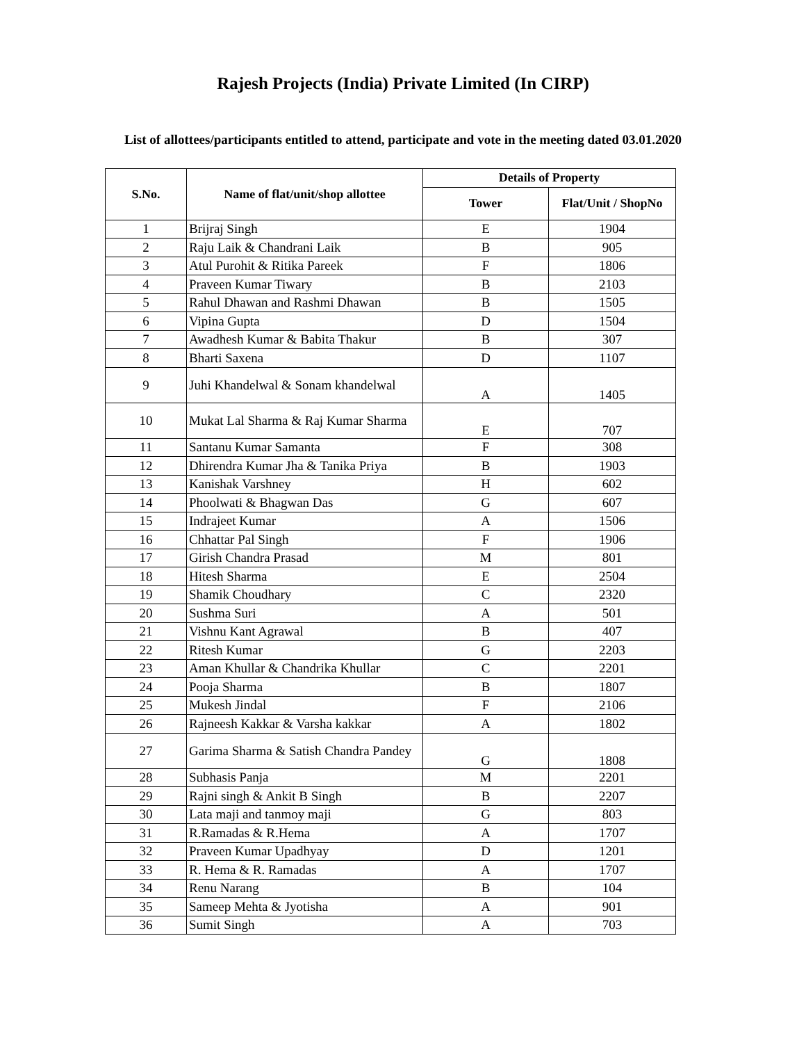Rajesh Projects (India) Private Limited (In CIRP)
List of allottees/participants entitled to attend, participate and vote in the meeting dated 03.01.2020
| S.No. | Name of flat/unit/shop allottee | Details of Property | |
| --- | --- | --- | --- |
| | | Tower | Flat/Unit / ShopNo |
| 1 | Brijraj Singh | E | 1904 |
| 2 | Raju Laik & Chandrani Laik | B | 905 |
| 3 | Atul Purohit & Ritika Pareek | F | 1806 |
| 4 | Praveen Kumar Tiwary | B | 2103 |
| 5 | Rahul Dhawan and Rashmi Dhawan | B | 1505 |
| 6 | Vipina Gupta | D | 1504 |
| 7 | Awadhesh Kumar & Babita Thakur | B | 307 |
| 8 | Bharti Saxena | D | 1107 |
| 9 | Juhi Khandelwal & Sonam khandelwal | A | 1405 |
| 10 | Mukat Lal Sharma & Raj Kumar Sharma | E | 707 |
| 11 | Santanu Kumar Samanta | F | 308 |
| 12 | Dhirendra Kumar Jha & Tanika Priya | B | 1903 |
| 13 | Kanishak Varshney | H | 602 |
| 14 | Phoolwati & Bhagwan Das | G | 607 |
| 15 | Indrajeet Kumar | A | 1506 |
| 16 | Chhattar Pal Singh | F | 1906 |
| 17 | Girish Chandra Prasad | M | 801 |
| 18 | Hitesh Sharma | E | 2504 |
| 19 | Shamik Choudhary | C | 2320 |
| 20 | Sushma Suri | A | 501 |
| 21 | Vishnu Kant Agrawal | B | 407 |
| 22 | Ritesh Kumar | G | 2203 |
| 23 | Aman Khullar & Chandrika Khullar | C | 2201 |
| 24 | Pooja Sharma | B | 1807 |
| 25 | Mukesh Jindal | F | 2106 |
| 26 | Rajneesh Kakkar & Varsha kakkar | A | 1802 |
| 27 | Garima Sharma & Satish Chandra Pandey | G | 1808 |
| 28 | Subhasis Panja | M | 2201 |
| 29 | Rajni singh & Ankit B Singh | B | 2207 |
| 30 | Lata maji and tanmoy maji | G | 803 |
| 31 | R.Ramadas & R.Hema | A | 1707 |
| 32 | Praveen Kumar Upadhyay | D | 1201 |
| 33 | R. Hema & R. Ramadas | A | 1707 |
| 34 | Renu Narang | B | 104 |
| 35 | Sameep Mehta & Jyotisha | A | 901 |
| 36 | Sumit Singh | A | 703 |